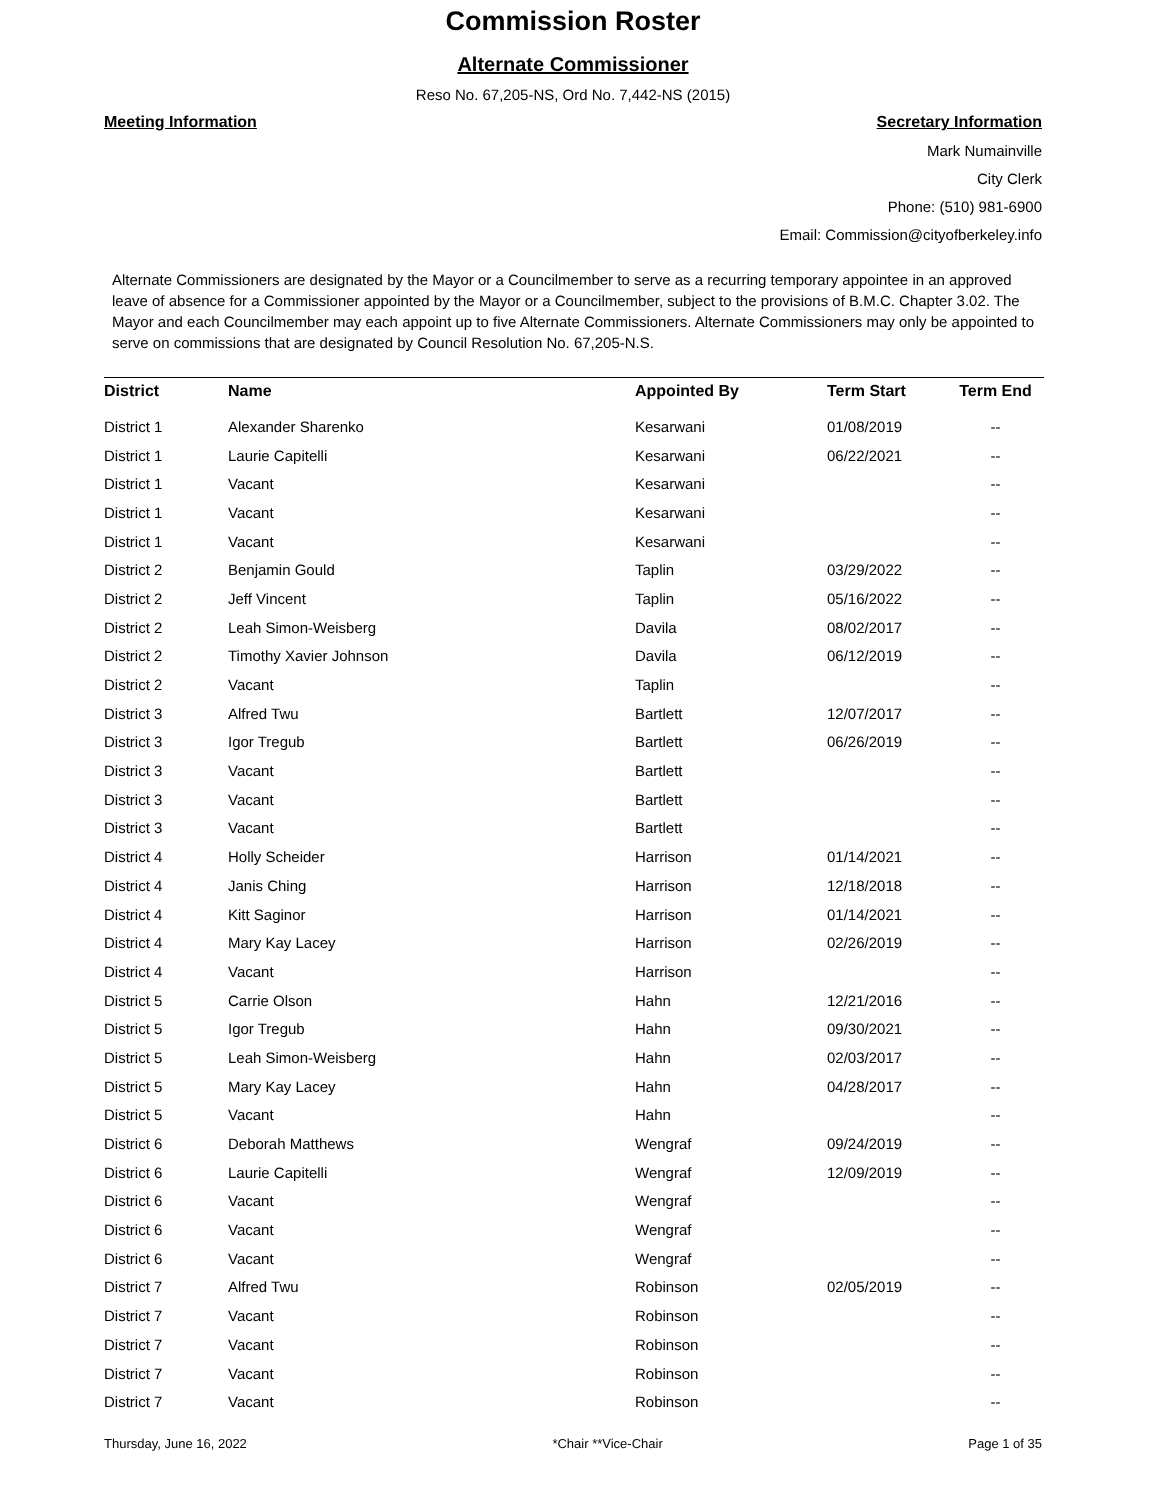Commission Roster
Alternate Commissioner
Reso No. 67,205-NS, Ord No. 7,442-NS (2015)
Meeting Information Secretary Information
Mark Numainville
City Clerk
Phone: (510) 981-6900
Email: Commission@cityofberkeley.info
Alternate Commissioners are designated by the Mayor or a Councilmember to serve as a recurring temporary appointee in an approved leave of absence for a Commissioner appointed by the Mayor or a Councilmember, subject to the provisions of B.M.C. Chapter 3.02. The Mayor and each Councilmember may each appoint up to five Alternate Commissioners. Alternate Commissioners may only be appointed to serve on commissions that are designated by Council Resolution No. 67,205-N.S.
| District | Name | Appointed By | Term Start | Term End |
| --- | --- | --- | --- | --- |
| District 1 | Alexander Sharenko | Kesarwani | 01/08/2019 | -- |
| District 1 | Laurie Capitelli | Kesarwani | 06/22/2021 | -- |
| District 1 | Vacant | Kesarwani | | -- |
| District 1 | Vacant | Kesarwani | | -- |
| District 1 | Vacant | Kesarwani | | -- |
| District 2 | Benjamin Gould | Taplin | 03/29/2022 | -- |
| District 2 | Jeff Vincent | Taplin | 05/16/2022 | -- |
| District 2 | Leah Simon-Weisberg | Davila | 08/02/2017 | -- |
| District 2 | Timothy Xavier Johnson | Davila | 06/12/2019 | -- |
| District 2 | Vacant | Taplin | | -- |
| District 3 | Alfred Twu | Bartlett | 12/07/2017 | -- |
| District 3 | Igor Tregub | Bartlett | 06/26/2019 | -- |
| District 3 | Vacant | Bartlett | | -- |
| District 3 | Vacant | Bartlett | | -- |
| District 3 | Vacant | Bartlett | | -- |
| District 4 | Holly Scheider | Harrison | 01/14/2021 | -- |
| District 4 | Janis Ching | Harrison | 12/18/2018 | -- |
| District 4 | Kitt Saginor | Harrison | 01/14/2021 | -- |
| District 4 | Mary Kay Lacey | Harrison | 02/26/2019 | -- |
| District 4 | Vacant | Harrison | | -- |
| District 5 | Carrie Olson | Hahn | 12/21/2016 | -- |
| District 5 | Igor Tregub | Hahn | 09/30/2021 | -- |
| District 5 | Leah Simon-Weisberg | Hahn | 02/03/2017 | -- |
| District 5 | Mary Kay Lacey | Hahn | 04/28/2017 | -- |
| District 5 | Vacant | Hahn | | -- |
| District 6 | Deborah Matthews | Wengraf | 09/24/2019 | -- |
| District 6 | Laurie Capitelli | Wengraf | 12/09/2019 | -- |
| District 6 | Vacant | Wengraf | | -- |
| District 6 | Vacant | Wengraf | | -- |
| District 6 | Vacant | Wengraf | | -- |
| District 7 | Alfred Twu | Robinson | 02/05/2019 | -- |
| District 7 | Vacant | Robinson | | -- |
| District 7 | Vacant | Robinson | | -- |
| District 7 | Vacant | Robinson | | -- |
| District 7 | Vacant | Robinson | | -- |
Thursday, June 16, 2022 *Chair **Vice-Chair Page 1 of 35